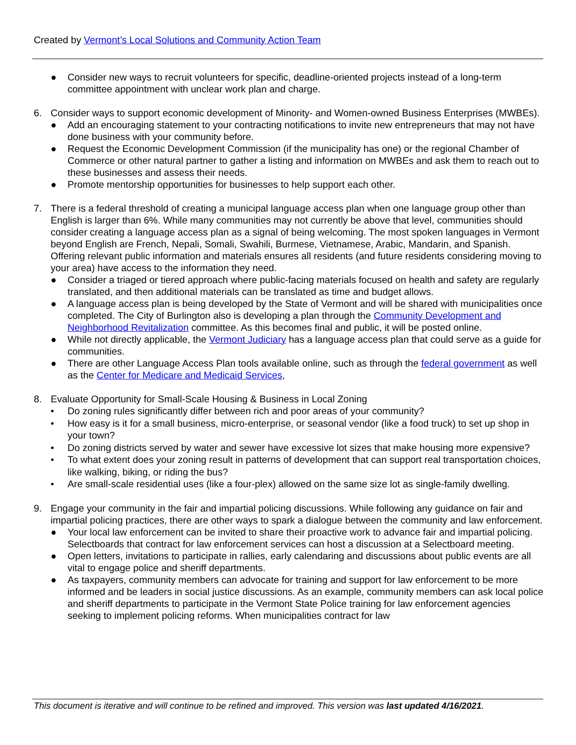Created by Vermont’s Local Solutions and Community Action Team
● Consider new ways to recruit volunteers for specific, deadline-oriented projects instead of a long-term committee appointment with unclear work plan and charge.
6. Consider ways to support economic development of Minority- and Women-owned Business Enterprises (MWBEs).
● Add an encouraging statement to your contracting notifications to invite new entrepreneurs that may not have done business with your community before.
● Request the Economic Development Commission (if the municipality has one) or the regional Chamber of Commerce or other natural partner to gather a listing and information on MWBEs and ask them to reach out to these businesses and assess their needs.
● Promote mentorship opportunities for businesses to help support each other.
7. There is a federal threshold of creating a municipal language access plan when one language group other than English is larger than 6%. While many communities may not currently be above that level, communities should consider creating a language access plan as a signal of being welcoming. The most spoken languages in Vermont beyond English are French, Nepali, Somali, Swahili, Burmese, Vietnamese, Arabic, Mandarin, and Spanish. Offering relevant public information and materials ensures all residents (and future residents considering moving to your area) have access to the information they need.
● Consider a triaged or tiered approach where public-facing materials focused on health and safety are regularly translated, and then additional materials can be translated as time and budget allows.
● A language access plan is being developed by the State of Vermont and will be shared with municipalities once completed. The City of Burlington also is developing a plan through the Community Development and Neighborhood Revitalization committee. As this becomes final and public, it will be posted online.
● While not directly applicable, the Vermont Judiciary has a language access plan that could serve as a guide for communities.
● There are other Language Access Plan tools available online, such as through the federal government as well as the Center for Medicare and Medicaid Services,
8. Evaluate Opportunity for Small-Scale Housing & Business in Local Zoning
• Do zoning rules significantly differ between rich and poor areas of your community?
• How easy is it for a small business, micro-enterprise, or seasonal vendor (like a food truck) to set up shop in your town?
• Do zoning districts served by water and sewer have excessive lot sizes that make housing more expensive?
• To what extent does your zoning result in patterns of development that can support real transportation choices, like walking, biking, or riding the bus?
• Are small-scale residential uses (like a four-plex) allowed on the same size lot as single-family dwelling.
9. Engage your community in the fair and impartial policing discussions. While following any guidance on fair and impartial policing practices, there are other ways to spark a dialogue between the community and law enforcement.
● Your local law enforcement can be invited to share their proactive work to advance fair and impartial policing. Selectboards that contract for law enforcement services can host a discussion at a Selectboard meeting.
● Open letters, invitations to participate in rallies, early calendaring and discussions about public events are all vital to engage police and sheriff departments.
● As taxpayers, community members can advocate for training and support for law enforcement to be more informed and be leaders in social justice discussions. As an example, community members can ask local police and sheriff departments to participate in the Vermont State Police training for law enforcement agencies seeking to implement policing reforms. When municipalities contract for law
This document is iterative and will continue to be refined and improved. This version was last updated 4/16/2021.